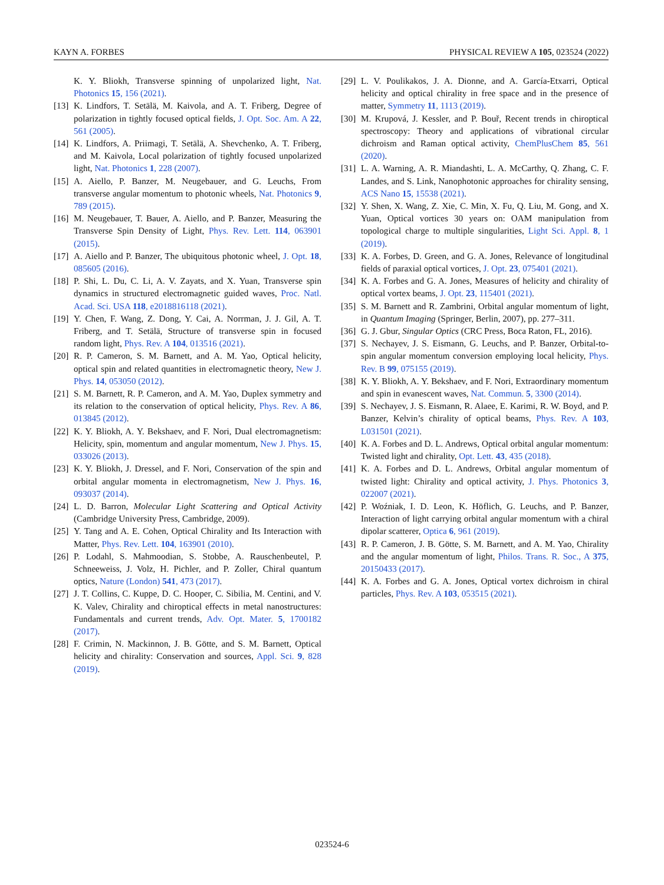KAYN A. FORBES PHYSICAL REVIEW A 105, 023524 (2022)
K. Y. Bliokh, Transverse spinning of unpolarized light, Nat. Photonics 15, 156 (2021).
[13] K. Lindfors, T. Setälä, M. Kaivola, and A. T. Friberg, Degree of polarization in tightly focused optical fields, J. Opt. Soc. Am. A 22, 561 (2005).
[14] K. Lindfors, A. Priimagi, T. Setälä, A. Shevchenko, A. T. Friberg, and M. Kaivola, Local polarization of tightly focused unpolarized light, Nat. Photonics 1, 228 (2007).
[15] A. Aiello, P. Banzer, M. Neugebauer, and G. Leuchs, From transverse angular momentum to photonic wheels, Nat. Photonics 9, 789 (2015).
[16] M. Neugebauer, T. Bauer, A. Aiello, and P. Banzer, Measuring the Transverse Spin Density of Light, Phys. Rev. Lett. 114, 063901 (2015).
[17] A. Aiello and P. Banzer, The ubiquitous photonic wheel, J. Opt. 18, 085605 (2016).
[18] P. Shi, L. Du, C. Li, A. V. Zayats, and X. Yuan, Transverse spin dynamics in structured electromagnetic guided waves, Proc. Natl. Acad. Sci. USA 118, e2018816118 (2021).
[19] Y. Chen, F. Wang, Z. Dong, Y. Cai, A. Norrman, J. J. Gil, A. T. Friberg, and T. Setälä, Structure of transverse spin in focused random light, Phys. Rev. A 104, 013516 (2021).
[20] R. P. Cameron, S. M. Barnett, and A. M. Yao, Optical helicity, optical spin and related quantities in electromagnetic theory, New J. Phys. 14, 053050 (2012).
[21] S. M. Barnett, R. P. Cameron, and A. M. Yao, Duplex symmetry and its relation to the conservation of optical helicity, Phys. Rev. A 86, 013845 (2012).
[22] K. Y. Bliokh, A. Y. Bekshaev, and F. Nori, Dual electromagnetism: Helicity, spin, momentum and angular momentum, New J. Phys. 15, 033026 (2013).
[23] K. Y. Bliokh, J. Dressel, and F. Nori, Conservation of the spin and orbital angular momenta in electromagnetism, New J. Phys. 16, 093037 (2014).
[24] L. D. Barron, Molecular Light Scattering and Optical Activity (Cambridge University Press, Cambridge, 2009).
[25] Y. Tang and A. E. Cohen, Optical Chirality and Its Interaction with Matter, Phys. Rev. Lett. 104, 163901 (2010).
[26] P. Lodahl, S. Mahmoodian, S. Stobbe, A. Rauschenbeutel, P. Schneeweiss, J. Volz, H. Pichler, and P. Zoller, Chiral quantum optics, Nature (London) 541, 473 (2017).
[27] J. T. Collins, C. Kuppe, D. C. Hooper, C. Sibilia, M. Centini, and V. K. Valev, Chirality and chiroptical effects in metal nanostructures: Fundamentals and current trends, Adv. Opt. Mater. 5, 1700182 (2017).
[28] F. Crimin, N. Mackinnon, J. B. Götte, and S. M. Barnett, Optical helicity and chirality: Conservation and sources, Appl. Sci. 9, 828 (2019).
[29] L. V. Poulikakos, J. A. Dionne, and A. García-Etxarri, Optical helicity and optical chirality in free space and in the presence of matter, Symmetry 11, 1113 (2019).
[30] M. Krupová, J. Kessler, and P. Bouř, Recent trends in chiroptical spectroscopy: Theory and applications of vibrational circular dichroism and Raman optical activity, ChemPlusChem 85, 561 (2020).
[31] L. A. Warning, A. R. Miandashti, L. A. McCarthy, Q. Zhang, C. F. Landes, and S. Link, Nanophotonic approaches for chirality sensing, ACS Nano 15, 15538 (2021).
[32] Y. Shen, X. Wang, Z. Xie, C. Min, X. Fu, Q. Liu, M. Gong, and X. Yuan, Optical vortices 30 years on: OAM manipulation from topological charge to multiple singularities, Light Sci. Appl. 8, 1 (2019).
[33] K. A. Forbes, D. Green, and G. A. Jones, Relevance of longitudinal fields of paraxial optical vortices, J. Opt. 23, 075401 (2021).
[34] K. A. Forbes and G. A. Jones, Measures of helicity and chirality of optical vortex beams, J. Opt. 23, 115401 (2021).
[35] S. M. Barnett and R. Zambrini, Orbital angular momentum of light, in Quantum Imaging (Springer, Berlin, 2007), pp. 277–311.
[36] G. J. Gbur, Singular Optics (CRC Press, Boca Raton, FL, 2016).
[37] S. Nechayev, J. S. Eismann, G. Leuchs, and P. Banzer, Orbital-to-spin angular momentum conversion employing local helicity, Phys. Rev. B 99, 075155 (2019).
[38] K. Y. Bliokh, A. Y. Bekshaev, and F. Nori, Extraordinary momentum and spin in evanescent waves, Nat. Commun. 5, 3300 (2014).
[39] S. Nechayev, J. S. Eismann, R. Alaee, E. Karimi, R. W. Boyd, and P. Banzer, Kelvin’s chirality of optical beams, Phys. Rev. A 103, L031501 (2021).
[40] K. A. Forbes and D. L. Andrews, Optical orbital angular momentum: Twisted light and chirality, Opt. Lett. 43, 435 (2018).
[41] K. A. Forbes and D. L. Andrews, Orbital angular momentum of twisted light: Chirality and optical activity, J. Phys. Photonics 3, 022007 (2021).
[42] P. Woźniak, I. D. Leon, K. Höflich, G. Leuchs, and P. Banzer, Interaction of light carrying orbital angular momentum with a chiral dipolar scatterer, Optica 6, 961 (2019).
[43] R. P. Cameron, J. B. Götte, S. M. Barnett, and A. M. Yao, Chirality and the angular momentum of light, Philos. Trans. R. Soc., A 375, 20150433 (2017).
[44] K. A. Forbes and G. A. Jones, Optical vortex dichroism in chiral particles, Phys. Rev. A 103, 053515 (2021).
023524-6